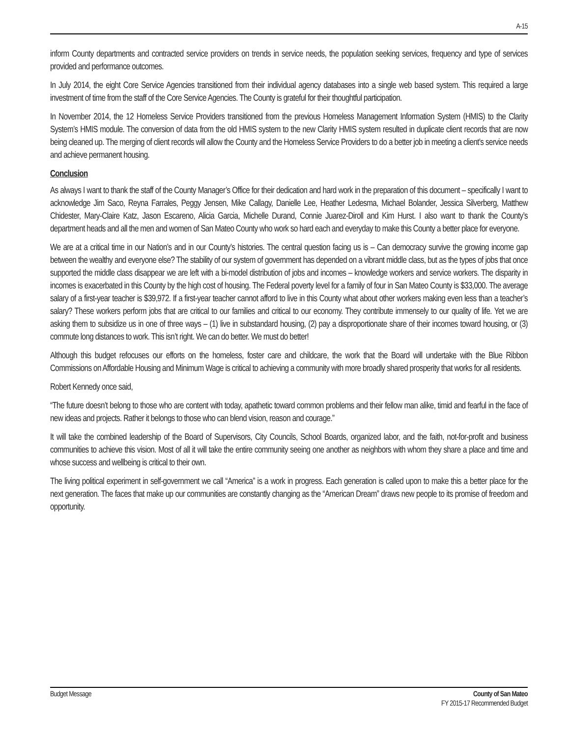A-15
inform County departments and contracted service providers on trends in service needs, the population seeking services, frequency and type of services provided and performance outcomes.
In July 2014, the eight Core Service Agencies transitioned from their individual agency databases into a single web based system. This required a large investment of time from the staff of the Core Service Agencies. The County is grateful for their thoughtful participation.
In November 2014, the 12 Homeless Service Providers transitioned from the previous Homeless Management Information System (HMIS) to the Clarity System’s HMIS module. The conversion of data from the old HMIS system to the new Clarity HMIS system resulted in duplicate client records that are now being cleaned up. The merging of client records will allow the County and the Homeless Service Providers to do a better job in meeting a client’s service needs and achieve permanent housing.
Conclusion
As always I want to thank the staff of the County Manager’s Office for their dedication and hard work in the preparation of this document – specifically I want to acknowledge Jim Saco, Reyna Farrales, Peggy Jensen, Mike Callagy, Danielle Lee, Heather Ledesma, Michael Bolander, Jessica Silverberg, Matthew Chidester, Mary-Claire Katz, Jason Escareno, Alicia Garcia, Michelle Durand, Connie Juarez-Diroll and Kim Hurst. I also want to thank the County’s department heads and all the men and women of San Mateo County who work so hard each and everyday to make this County a better place for everyone.
We are at a critical time in our Nation’s and in our County’s histories. The central question facing us is – Can democracy survive the growing income gap between the wealthy and everyone else? The stability of our system of government has depended on a vibrant middle class, but as the types of jobs that once supported the middle class disappear we are left with a bi-model distribution of jobs and incomes – knowledge workers and service workers. The disparity in incomes is exacerbated in this County by the high cost of housing. The Federal poverty level for a family of four in San Mateo County is $33,000. The average salary of a first-year teacher is $39,972. If a first-year teacher cannot afford to live in this County what about other workers making even less than a teacher’s salary? These workers perform jobs that are critical to our families and critical to our economy. They contribute immensely to our quality of life. Yet we are asking them to subsidize us in one of three ways – (1) live in substandard housing, (2) pay a disproportionate share of their incomes toward housing, or (3) commute long distances to work. This isn’t right. We can do better. We must do better!
Although this budget refocuses our efforts on the homeless, foster care and childcare, the work that the Board will undertake with the Blue Ribbon Commissions on Affordable Housing and Minimum Wage is critical to achieving a community with more broadly shared prosperity that works for all residents.
Robert Kennedy once said,
“The future doesn’t belong to those who are content with today, apathetic toward common problems and their fellow man alike, timid and fearful in the face of new ideas and projects. Rather it belongs to those who can blend vision, reason and courage.”
It will take the combined leadership of the Board of Supervisors, City Councils, School Boards, organized labor, and the faith, not-for-profit and business communities to achieve this vision. Most of all it will take the entire community seeing one another as neighbors with whom they share a place and time and whose success and wellbeing is critical to their own.
The living political experiment in self-government we call “America” is a work in progress. Each generation is called upon to make this a better place for the next generation. The faces that make up our communities are constantly changing as the “American Dream” draws new people to its promise of freedom and opportunity.
Budget Message County of San Mateo
FY 2015-17 Recommended Budget